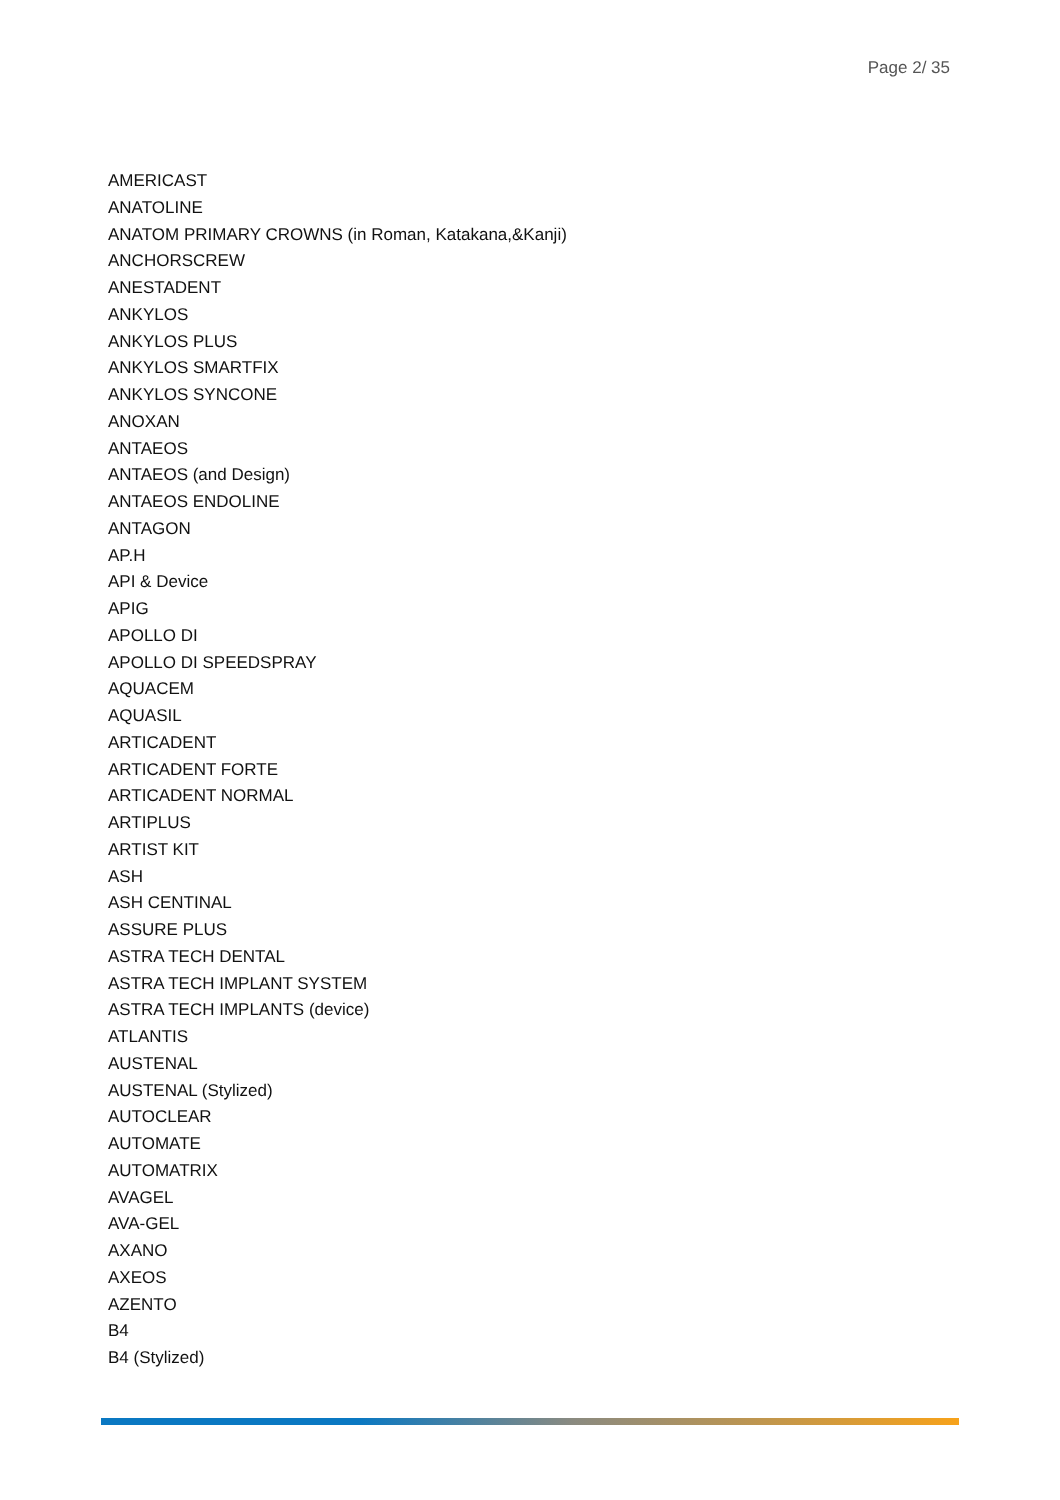Page 2/ 35
AMERICAST
ANATOLINE
ANATOM PRIMARY CROWNS (in Roman, Katakana,&Kanji)
ANCHORSCREW
ANESTADENT
ANKYLOS
ANKYLOS PLUS
ANKYLOS SMARTFIX
ANKYLOS SYNCONE
ANOXAN
ANTAEOS
ANTAEOS (and Design)
ANTAEOS ENDOLINE
ANTAGON
AP.H
API & Device
APIG
APOLLO DI
APOLLO DI SPEEDSPRAY
AQUACEM
AQUASIL
ARTICADENT
ARTICADENT FORTE
ARTICADENT NORMAL
ARTIPLUS
ARTIST KIT
ASH
ASH CENTINAL
ASSURE PLUS
ASTRA TECH DENTAL
ASTRA TECH IMPLANT SYSTEM
ASTRA TECH IMPLANTS (device)
ATLANTIS
AUSTENAL
AUSTENAL (Stylized)
AUTOCLEAR
AUTOMATE
AUTOMATRIX
AVAGEL
AVA-GEL
AXANO
AXEOS
AZENTO
B4
B4 (Stylized)